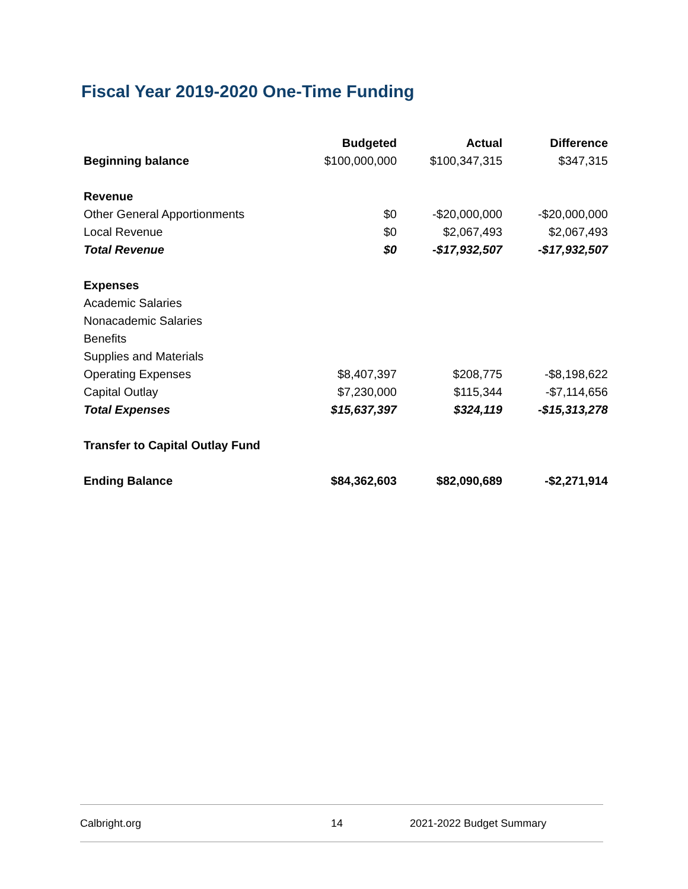Fiscal Year 2019-2020 One-Time Funding
| | Budgeted | Actual | Difference |
| --- | --- | --- | --- |
| Beginning balance | $100,000,000 | $100,347,315 | $347,315 |
| Revenue | | | |
| Other General Apportionments | $0 | -$20,000,000 | -$20,000,000 |
| Local Revenue | $0 | $2,067,493 | $2,067,493 |
| Total Revenue | $0 | -$17,932,507 | -$17,932,507 |
| Expenses | | | |
| Academic Salaries | | | |
| Nonacademic Salaries | | | |
| Benefits | | | |
| Supplies and Materials | | | |
| Operating Expenses | $8,407,397 | $208,775 | -$8,198,622 |
| Capital Outlay | $7,230,000 | $115,344 | -$7,114,656 |
| Total Expenses | $15,637,397 | $324,119 | -$15,313,278 |
| Transfer to Capital Outlay Fund | | | |
| Ending Balance | $84,362,603 | $82,090,689 | -$2,271,914 |
Calbright.org 14 2021-2022 Budget Summary